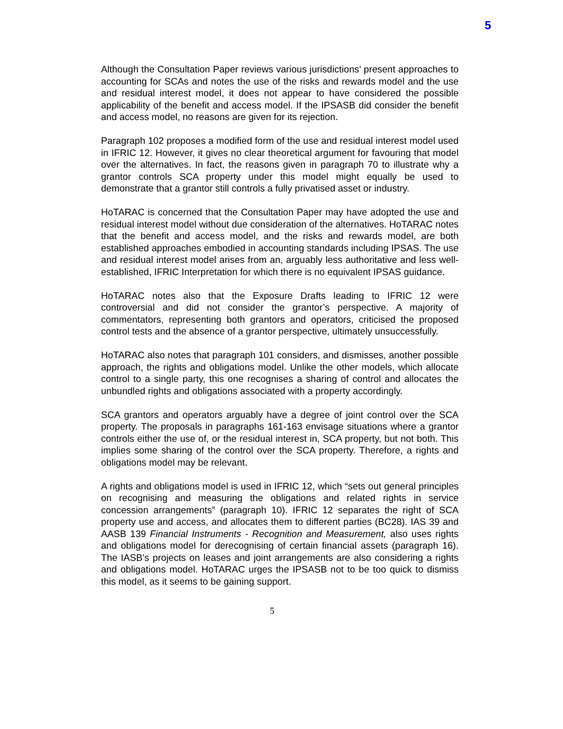5
Although the Consultation Paper reviews various jurisdictions’ present approaches to accounting for SCAs and notes the use of the risks and rewards model and the use and residual interest model, it does not appear to have considered the possible applicability of the benefit and access model. If the IPSASB did consider the benefit and access model, no reasons are given for its rejection.
Paragraph 102 proposes a modified form of the use and residual interest model used in IFRIC 12. However, it gives no clear theoretical argument for favouring that model over the alternatives. In fact, the reasons given in paragraph 70 to illustrate why a grantor controls SCA property under this model might equally be used to demonstrate that a grantor still controls a fully privatised asset or industry.
HoTARAC is concerned that the Consultation Paper may have adopted the use and residual interest model without due consideration of the alternatives. HoTARAC notes that the benefit and access model, and the risks and rewards model, are both established approaches embodied in accounting standards including IPSAS. The use and residual interest model arises from an, arguably less authoritative and less well-established, IFRIC Interpretation for which there is no equivalent IPSAS guidance.
HoTARAC notes also that the Exposure Drafts leading to IFRIC 12 were controversial and did not consider the grantor’s perspective. A majority of commentators, representing both grantors and operators, criticised the proposed control tests and the absence of a grantor perspective, ultimately unsuccessfully.
HoTARAC also notes that paragraph 101 considers, and dismisses, another possible approach, the rights and obligations model. Unlike the other models, which allocate control to a single party, this one recognises a sharing of control and allocates the unbundled rights and obligations associated with a property accordingly.
SCA grantors and operators arguably have a degree of joint control over the SCA property. The proposals in paragraphs 161-163 envisage situations where a grantor controls either the use of, or the residual interest in, SCA property, but not both. This implies some sharing of the control over the SCA property. Therefore, a rights and obligations model may be relevant.
A rights and obligations model is used in IFRIC 12, which “sets out general principles on recognising and measuring the obligations and related rights in service concession arrangements” (paragraph 10). IFRIC 12 separates the right of SCA property use and access, and allocates them to different parties (BC28). IAS 39 and AASB 139 Financial Instruments - Recognition and Measurement, also uses rights and obligations model for derecognising of certain financial assets (paragraph 16). The IASB’s projects on leases and joint arrangements are also considering a rights and obligations model. HoTARAC urges the IPSASB not to be too quick to dismiss this model, as it seems to be gaining support.
5